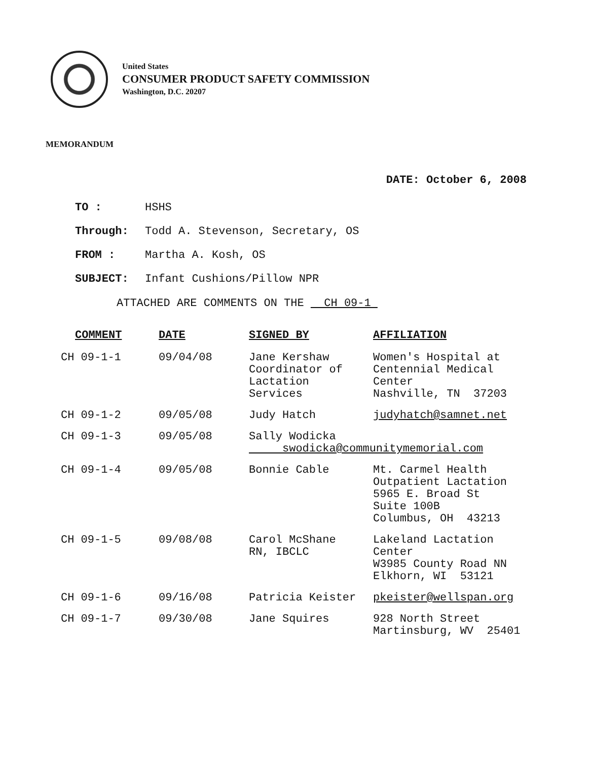United States
CONSUMER PRODUCT SAFETY COMMISSION
Washington, D.C. 20207
MEMORANDUM
DATE: October 6, 2008
TO : HSHS
Through: Todd A. Stevenson, Secretary, OS
FROM : Martha A. Kosh, OS
SUBJECT: Infant Cushions/Pillow NPR
ATTACHED ARE COMMENTS ON THE CH 09-1
| COMMENT | DATE | SIGNED BY | AFFILIATION |
| --- | --- | --- | --- |
| CH 09-1-1 | 09/04/08 | Jane Kershaw Coordinator of Lactation Services | Women's Hospital at Centennial Medical Center Nashville, TN 37203 |
| CH 09-1-2 | 09/05/08 | Judy Hatch | judyhatch@samnet.net |
| CH 09-1-3 | 09/05/08 | Sally Wodicka swodicka@communitymemorial.com | |
| CH 09-1-4 | 09/05/08 | Bonnie Cable | Mt. Carmel Health Outpatient Lactation 5965 E. Broad St Suite 100B Columbus, OH 43213 |
| CH 09-1-5 | 09/08/08 | Carol McShane RN, IBCLC | Lakeland Lactation Center W3985 County Road NN Elkhorn, WI 53121 |
| CH 09-1-6 | 09/16/08 | Patricia Keister | pkeister@wellspan.org |
| CH 09-1-7 | 09/30/08 | Jane Squires | 928 North Street Martinsburg, WV 25401 |